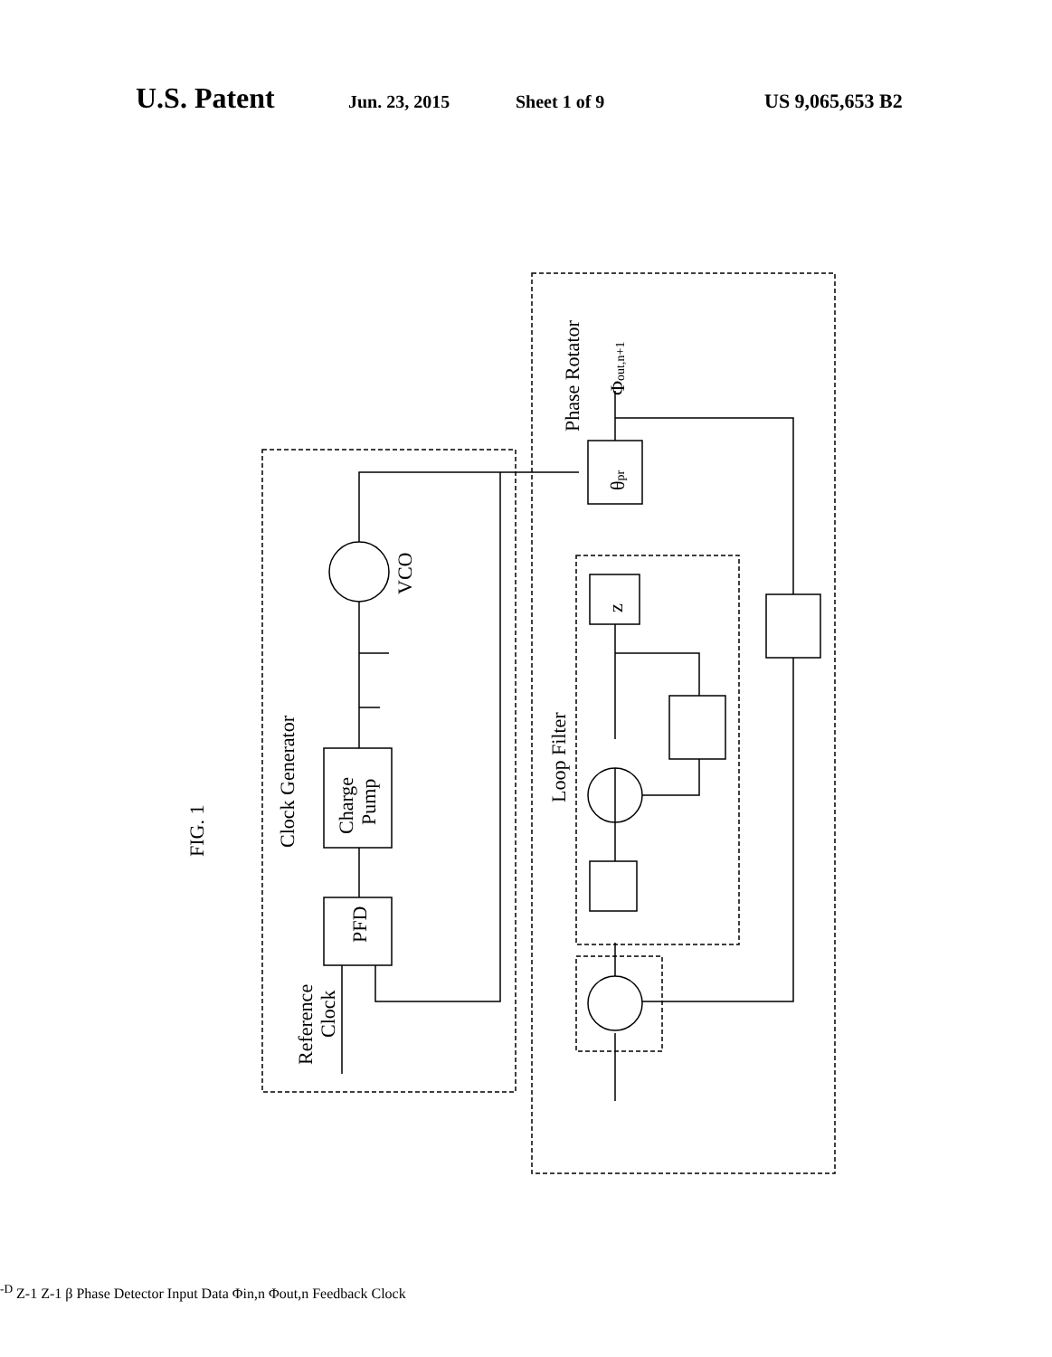U.S. Patent Jun. 23, 2015 Sheet 1 of 9 US 9,065,653 B2
FIG. 1
Clock Generator
PFD
Charge
Pump
VCO
Reference
Clock
Phase Rotator
Φout,n+1
θpr
Loop Filter
z-D
Z-1
Z-1
β
Phase Detector
Input Data
Φin,n
Φout,n
Feedback
Clock